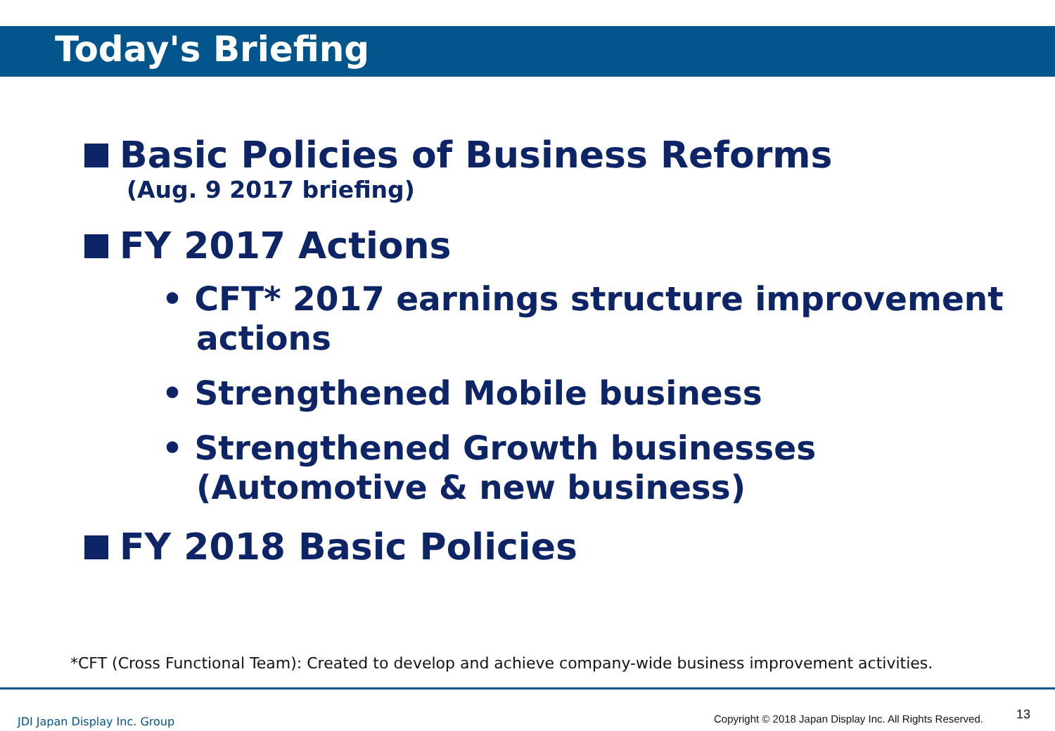Today's Briefing
Basic Policies of Business Reforms
(Aug. 9 2017 briefing)
FY 2017 Actions
• CFT* 2017 earnings structure improvement
actions
• Strengthened Mobile business
• Strengthened Growth businesses
(Automotive & new business)
FY 2018 Basic Policies
*CFT (Cross Functional Team): Created to develop and achieve company-wide business improvement activities.
JDI Japan Display Inc. Group
Copyright © 2018 Japan Display Inc. All Rights Reserved.
13